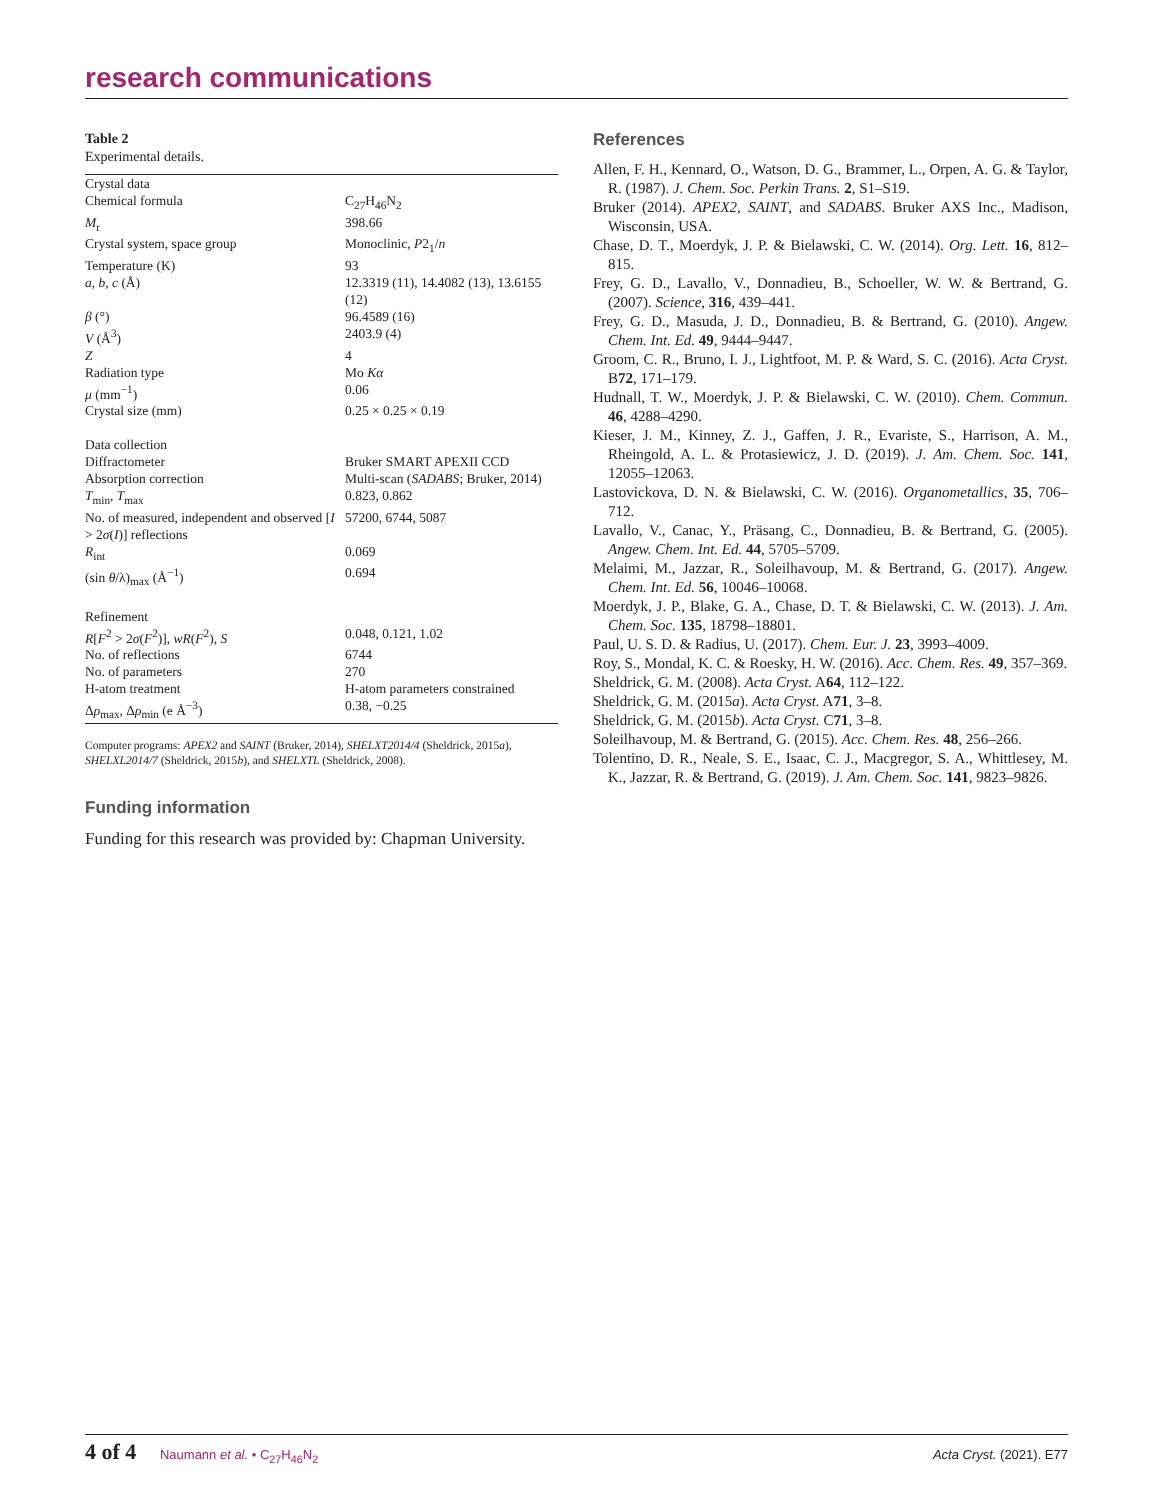research communications
Table 2
Experimental details.
| Crystal data | |
| Chemical formula | C<sub>27</sub>H<sub>46</sub>N<sub>2</sub> |
| M<sub>r</sub> | 398.66 |
| Crystal system, space group | Monoclinic, P 2<sub>1</sub>/ n |
| Temperature (K) | 93 |
| a , b , c (Å) | 12.3319 (11), 14.4082 (13), 13.6155 (12) |
| β (°) | 96.4589 (16) |
| V (Å<sup>3</sup>) | 2403.9 (4) |
| Z | 4 |
| Radiation type | Mo Kα |
| μ (mm<sup>−1</sup>) | 0.06 |
| Crystal size (mm) | 0.25 × 0.25 × 0.19 |
| Data collection | |
| Diffractometer | Bruker SMART APEXII CCD |
| Absorption correction | Multi-scan ( SADABS ; Bruker, 2014) |
| T<sub>min</sub>, T<sub>max</sub> | 0.823, 0.862 |
| No. of measured, independent and observed [ I > 2 σ ( I )] reflections | 57200, 6744, 5087 |
| R<sub>int</sub> | 0.069 |
| (sin θ /λ)<sub>max</sub> (Å<sup>−1</sup>) | 0.694 |
| Refinement | |
| R [ F<sup>2</sup> > 2 σ ( F<sup>2</sup>)], wR ( F<sup>2</sup>), S | 0.048, 0.121, 1.02 |
| No. of reflections | 6744 |
| No. of parameters | 270 |
| H-atom treatment | H-atom parameters constrained |
| Δ ρ<sub>max</sub>, Δ ρ<sub>min</sub> (e Å<sup>−3</sup>) | 0.38, −0.25 |
Computer programs: APEX2 and SAINT (Bruker, 2014), SHELXT2014/4 (Sheldrick, 2015a), SHELXL2014/7 (Sheldrick, 2015b), and SHELXTL (Sheldrick, 2008).
Funding information
Funding for this research was provided by: Chapman University.
References
Allen, F. H., Kennard, O., Watson, D. G., Brammer, L., Orpen, A. G. & Taylor, R. (1987). J. Chem. Soc. Perkin Trans. 2, S1–S19.
Bruker (2014). APEX2, SAINT, and SADABS. Bruker AXS Inc., Madison, Wisconsin, USA.
Chase, D. T., Moerdyk, J. P. & Bielawski, C. W. (2014). Org. Lett. 16, 812–815.
Frey, G. D., Lavallo, V., Donnadieu, B., Schoeller, W. W. & Bertrand, G. (2007). Science, 316, 439–441.
Frey, G. D., Masuda, J. D., Donnadieu, B. & Bertrand, G. (2010). Angew. Chem. Int. Ed. 49, 9444–9447.
Groom, C. R., Bruno, I. J., Lightfoot, M. P. & Ward, S. C. (2016). Acta Cryst. B72, 171–179.
Hudnall, T. W., Moerdyk, J. P. & Bielawski, C. W. (2010). Chem. Commun. 46, 4288–4290.
Kieser, J. M., Kinney, Z. J., Gaffen, J. R., Evariste, S., Harrison, A. M., Rheingold, A. L. & Protasiewicz, J. D. (2019). J. Am. Chem. Soc. 141, 12055–12063.
Lastovickova, D. N. & Bielawski, C. W. (2016). Organometallics, 35, 706–712.
Lavallo, V., Canac, Y., Präsang, C., Donnadieu, B. & Bertrand, G. (2005). Angew. Chem. Int. Ed. 44, 5705–5709.
Melaimi, M., Jazzar, R., Soleilhavoup, M. & Bertrand, G. (2017). Angew. Chem. Int. Ed. 56, 10046–10068.
Moerdyk, J. P., Blake, G. A., Chase, D. T. & Bielawski, C. W. (2013). J. Am. Chem. Soc. 135, 18798–18801.
Paul, U. S. D. & Radius, U. (2017). Chem. Eur. J. 23, 3993–4009.
Roy, S., Mondal, K. C. & Roesky, H. W. (2016). Acc. Chem. Res. 49, 357–369.
Sheldrick, G. M. (2008). Acta Cryst. A64, 112–122.
Sheldrick, G. M. (2015a). Acta Cryst. A71, 3–8.
Sheldrick, G. M. (2015b). Acta Cryst. C71, 3–8.
Soleilhavoup, M. & Bertrand, G. (2015). Acc. Chem. Res. 48, 256–266.
Tolentino, D. R., Neale, S. E., Isaac, C. J., Macgregor, S. A., Whittlesey, M. K., Jazzar, R. & Bertrand, G. (2019). J. Am. Chem. Soc. 141, 9823–9826.
4 of 4 Naumann et al. • C<sub>27</sub>H<sub>46</sub>N<sub>2</sub>
Acta Cryst. (2021). E77